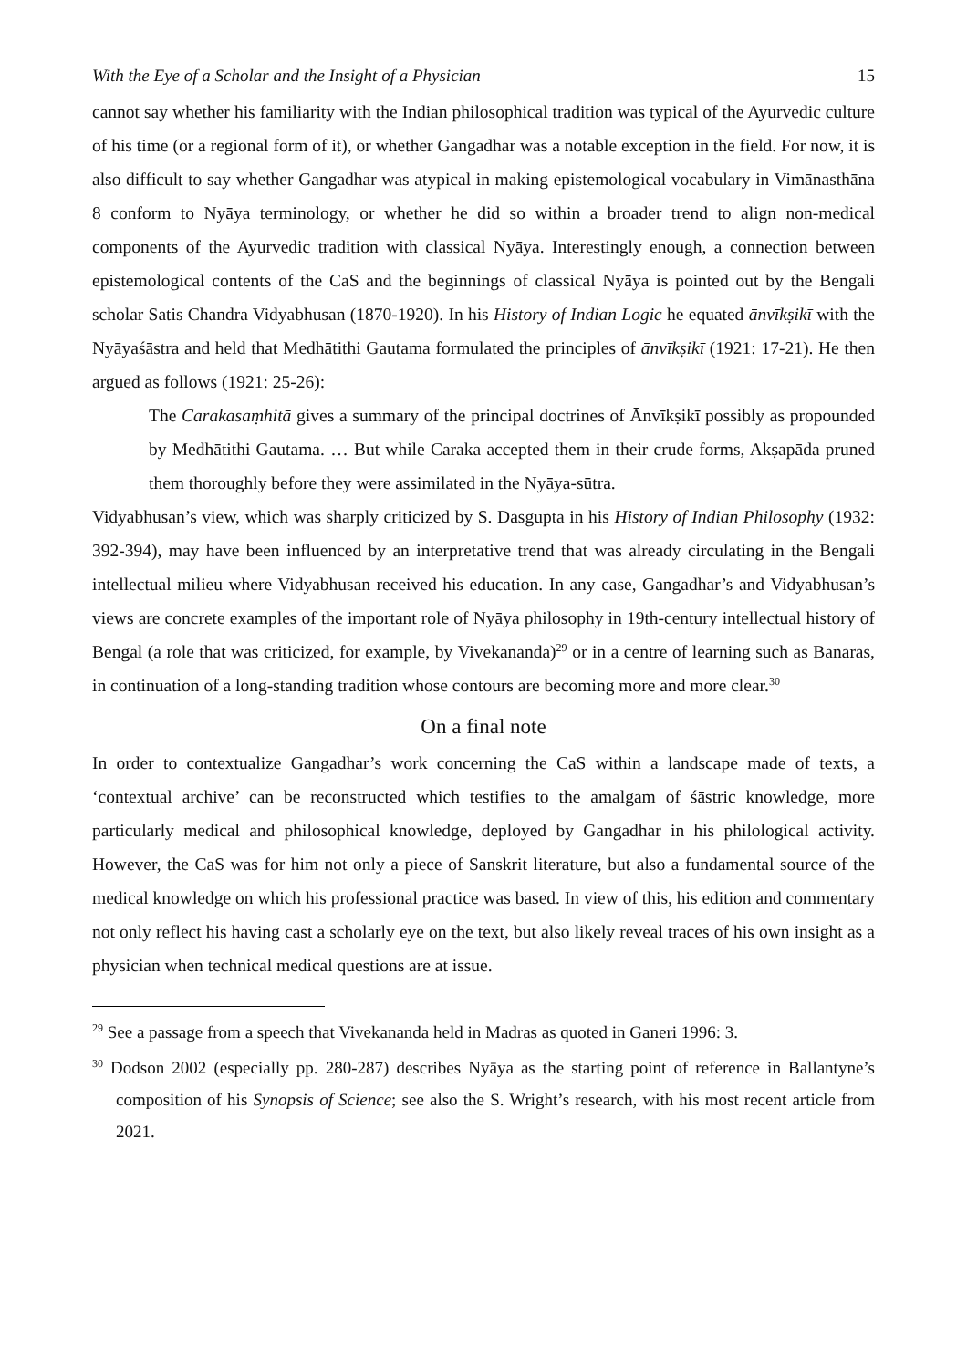With the Eye of a Scholar and the Insight of a Physician 15
cannot say whether his familiarity with the Indian philosophical tradition was typical of the Ayurvedic culture of his time (or a regional form of it), or whether Gangadhar was a notable exception in the field. For now, it is also difficult to say whether Gangadhar was atypical in making epistemological vocabulary in Vimānasthāna 8 conform to Nyāya terminology, or whether he did so within a broader trend to align non-medical components of the Ayurvedic tradition with classical Nyāya. Interestingly enough, a connection between epistemological contents of the CaS and the beginnings of classical Nyāya is pointed out by the Bengali scholar Satis Chandra Vidyabhusan (1870-1920). In his History of Indian Logic he equated ānvīkṣikī with the Nyāyaśāstra and held that Medhātithi Gautama formulated the principles of ānvīkṣikī (1921: 17-21). He then argued as follows (1921: 25-26):
The Carakasaṃhitā gives a summary of the principal doctrines of Ānvīkṣikī possibly as propounded by Medhātithi Gautama. … But while Caraka accepted them in their crude forms, Akṣapāda pruned them thoroughly before they were assimilated in the Nyāya-sūtra.
Vidyabhusan’s view, which was sharply criticized by S. Dasgupta in his History of Indian Philosophy (1932: 392-394), may have been influenced by an interpretative trend that was already circulating in the Bengali intellectual milieu where Vidyabhusan received his education. In any case, Gangadhar’s and Vidyabhusan’s views are concrete examples of the important role of Nyāya philosophy in 19th-century intellectual history of Bengal (a role that was criticized, for example, by Vivekananda)<sup>29</sup> or in a centre of learning such as Banaras, in continuation of a long-standing tradition whose contours are becoming more and more clear.<sup>30</sup>
On a final note
In order to contextualize Gangadhar’s work concerning the CaS within a landscape made of texts, a ‘contextual archive’ can be reconstructed which testifies to the amalgam of śāstric knowledge, more particularly medical and philosophical knowledge, deployed by Gangadhar in his philological activity. However, the CaS was for him not only a piece of Sanskrit literature, but also a fundamental source of the medical knowledge on which his professional practice was based. In view of this, his edition and commentary not only reflect his having cast a scholarly eye on the text, but also likely reveal traces of his own insight as a physician when technical medical questions are at issue.
<sup>29</sup> See a passage from a speech that Vivekananda held in Madras as quoted in Ganeri 1996: 3.
<sup>30</sup> Dodson 2002 (especially pp. 280-287) describes Nyāya as the starting point of reference in Ballantyne’s composition of his Synopsis of Science; see also the S. Wright’s research, with his most recent article from 2021.